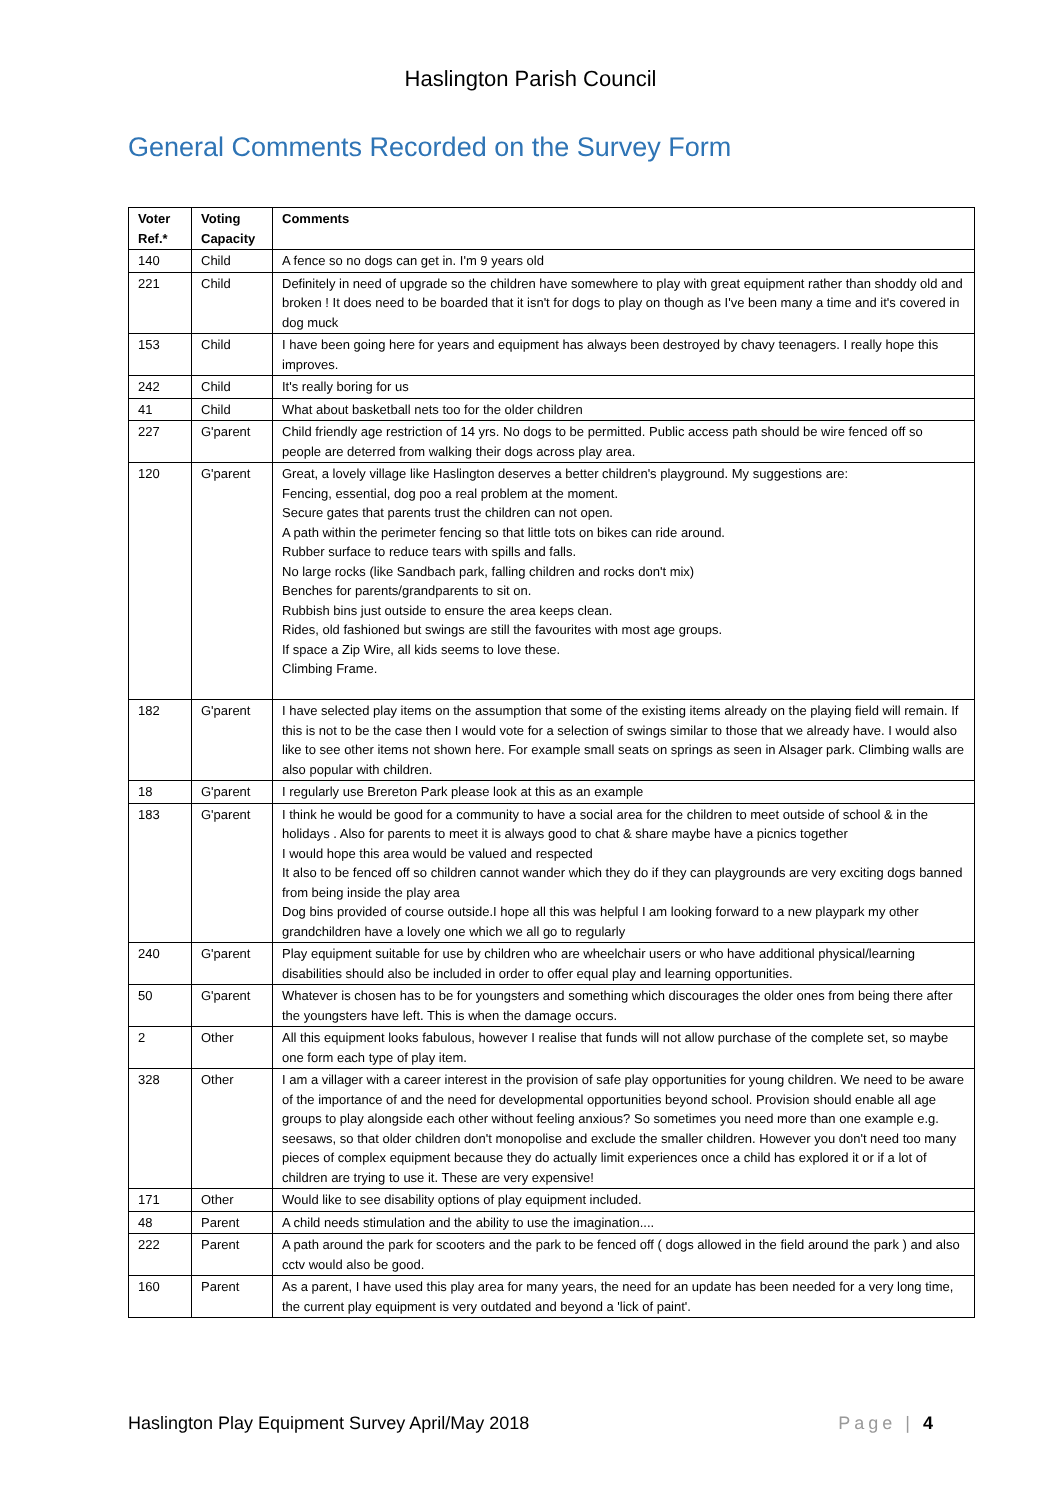Haslington Parish Council
General Comments Recorded on the Survey Form
| Voter Ref.* | Voting Capacity | Comments |
| --- | --- | --- |
| 140 | Child | A fence so no dogs can get in. I'm 9 years old |
| 221 | Child | Definitely in need of upgrade so the children have somewhere to play with great equipment rather than shoddy old and broken ! It does need to be boarded that it isn't for dogs to play on though as I've been many a time and it's covered in dog muck |
| 153 | Child | I have been going here for years and equipment has always been destroyed by chavy teenagers. I really hope this improves. |
| 242 | Child | It's really boring for us |
| 41 | Child | What about basketball nets too for the older children |
| 227 | G'parent | Child friendly age restriction of 14 yrs. No dogs to be permitted. Public access path should be wire fenced off so people are deterred from walking their dogs across play area. |
| 120 | G'parent | Great, a lovely village like Haslington deserves a better children's playground. My suggestions are: Fencing, essential, dog poo a real problem at the moment. Secure gates that parents trust the children can not open. A path within the perimeter fencing so that little tots on bikes can ride around. Rubber surface to reduce tears with spills and falls. No large rocks (like Sandbach park, falling children and rocks don't mix) Benches for parents/grandparents to sit on. Rubbish bins just outside to ensure the area keeps clean. Rides, old fashioned but swings are still the favourites with most age groups. If space a Zip Wire, all kids seems to love these. Climbing Frame. |
| 182 | G'parent | I have selected play items on the assumption that some of the existing items already on the playing field will remain. If this is not to be the case then I would vote for a selection of swings similar to those that we already have. I would also like to see other items not shown here. For example small seats on springs as seen in Alsager park. Climbing walls are also popular with children. |
| 18 | G'parent | I regularly use Brereton Park please look at this as an example |
| 183 | G'parent | I think he would be good for a community to have a social area for the children to meet outside of school & in the holidays . Also for parents to meet it is always good to chat & share maybe have a picnics together I would hope this area would be valued and respected It also to be fenced off so children cannot wander which they do if they can playgrounds are very exciting dogs banned from being inside the play area Dog bins provided of course outside.I hope all this was helpful I am looking forward to a new playpark my other grandchildren have a lovely one which we all go to regularly |
| 240 | G'parent | Play equipment suitable for use by children who are wheelchair users or who have additional physical/learning disabilities should also be included in order to offer equal play and learning opportunities. |
| 50 | G'parent | Whatever is chosen has to be for youngsters and something which discourages the older ones from being there after the youngsters have left. This is when the damage occurs. |
| 2 | Other | All this equipment looks fabulous, however I realise that funds will not allow purchase of the complete set, so maybe one form each type of play item. |
| 328 | Other | I am a villager with a career interest in the provision of safe play opportunities for young children. We need to be aware of the importance of and the need for developmental opportunities beyond school. Provision should enable all age groups to play alongside each other without feeling anxious? So sometimes you need more than one example e.g. seesaws, so that older children don't monopolise and exclude the smaller children. However you don't need too many pieces of complex equipment because they do actually limit experiences once a child has explored it or if a lot of children are trying to use it. These are very expensive! |
| 171 | Other | Would like to see disability options of play equipment included. |
| 48 | Parent | A child needs stimulation and the ability to use the imagination.... |
| 222 | Parent | A path around the park for scooters and the park to be fenced off ( dogs allowed in the field around the park ) and also cctv would also be good. |
| 160 | Parent | As a parent, I have used this play area for many years, the need for an update has been needed for a very long time, the current play equipment is very outdated and beyond a 'lick of paint'. |
Haslington Play Equipment Survey April/May 2018 Page | 4